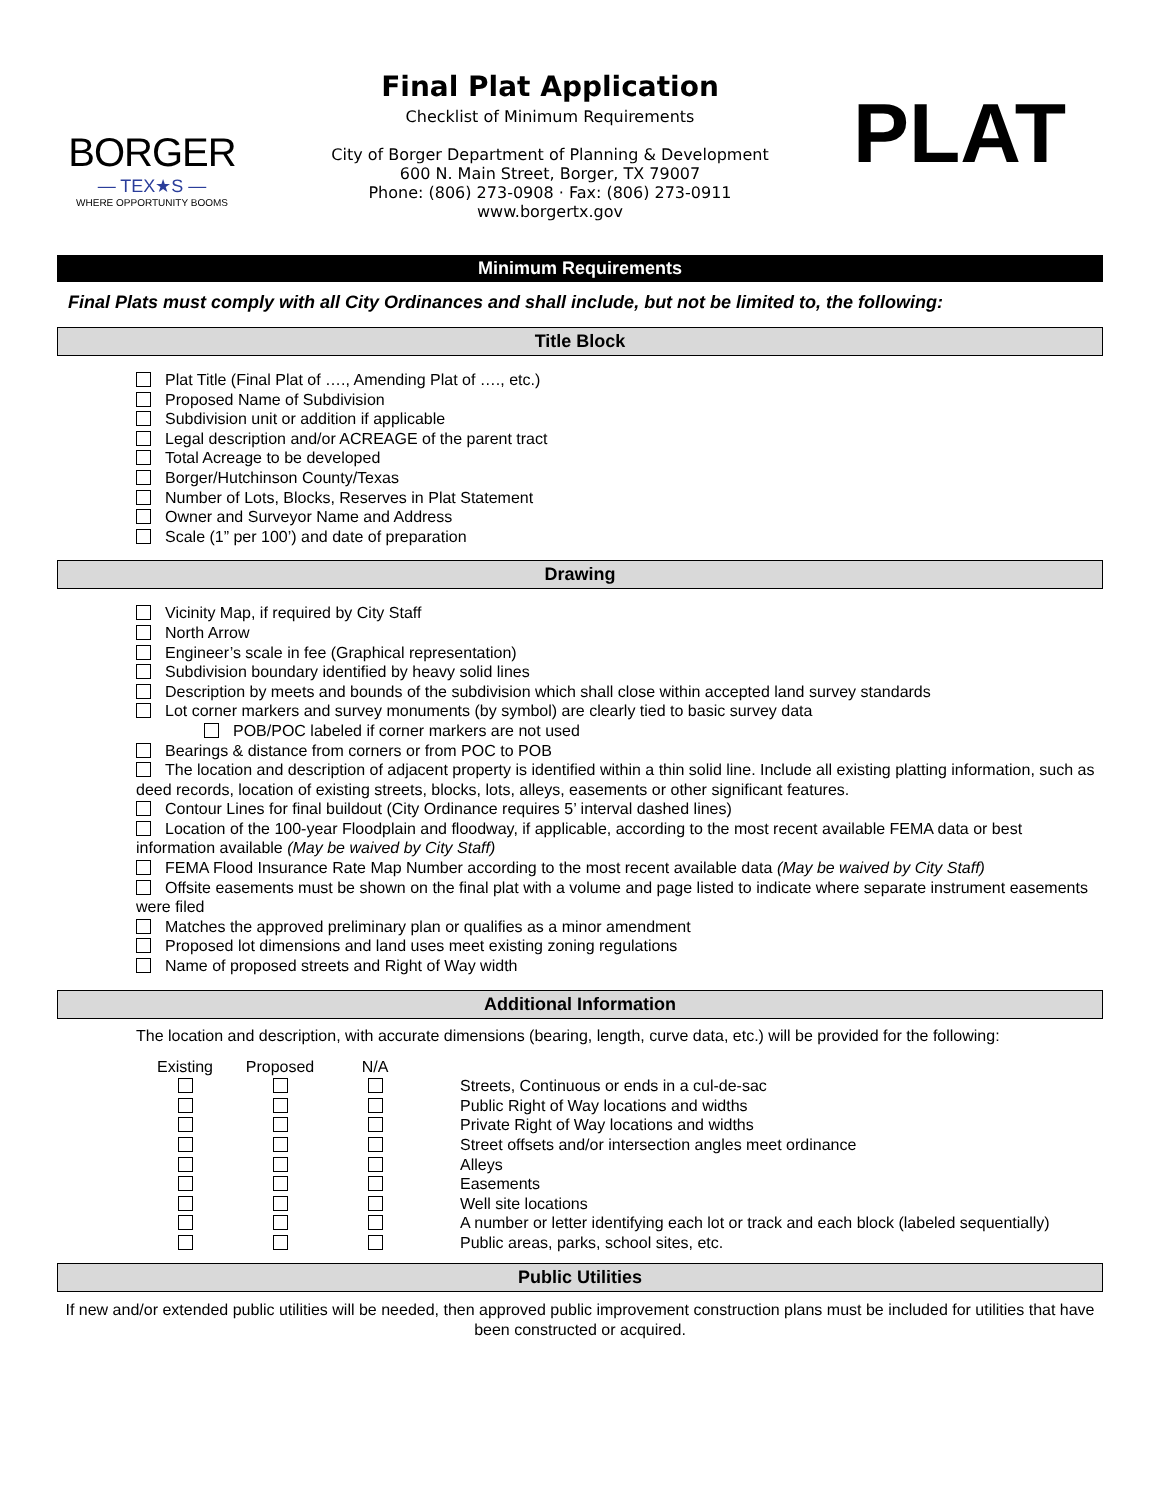BORGER
— TEX★S —
WHERE OPPORTUNITY BOOMS
Final Plat Application
Checklist of Minimum Requirements
City of Borger Department of Planning & Development
600 N. Main Street, Borger, TX 79007
Phone: (806) 273-0908 · Fax: (806) 273-0911
www.borgertx.gov
PLAT
Minimum Requirements
Final Plats must comply with all City Ordinances and shall include, but not be limited to, the following:
Title Block
Plat Title (Final Plat of …., Amending Plat of …., etc.)
Proposed Name of Subdivision
Subdivision unit or addition if applicable
Legal description and/or ACREAGE of the parent tract
Total Acreage to be developed
Borger/Hutchinson County/Texas
Number of Lots, Blocks, Reserves in Plat Statement
Owner and Surveyor Name and Address
Scale (1” per 100’) and date of preparation
Drawing
Vicinity Map, if required by City Staff
North Arrow
Engineer’s scale in fee (Graphical representation)
Subdivision boundary identified by heavy solid lines
Description by meets and bounds of the subdivision which shall close within accepted land survey standards
Lot corner markers and survey monuments (by symbol) are clearly tied to basic survey data
POB/POC labeled if corner markers are not used
Bearings & distance from corners or from POC to POB
The location and description of adjacent property is identified within a thin solid line. Include all existing platting information, such as deed records, location of existing streets, blocks, lots, alleys, easements or other significant features.
Contour Lines for final buildout (City Ordinance requires 5’ interval dashed lines)
Location of the 100-year Floodplain and floodway, if applicable, according to the most recent available FEMA data or best information available (May be waived by City Staff)
FEMA Flood Insurance Rate Map Number according to the most recent available data (May be waived by City Staff)
Offsite easements must be shown on the final plat with a volume and page listed to indicate where separate instrument easements were filed
Matches the approved preliminary plan or qualifies as a minor amendment
Proposed lot dimensions and land uses meet existing zoning regulations
Name of proposed streets and Right of Way width
Additional Information
The location and description, with accurate dimensions (bearing, length, curve data, etc.) will be provided for the following:
| Existing | Proposed | N/A | |
| --- | --- | --- | --- |
| | | | Streets, Continuous or ends in a cul-de-sac |
| | | | Public Right of Way locations and widths |
| | | | Private Right of Way locations and widths |
| | | | Street offsets and/or intersection angles meet ordinance |
| | | | Alleys |
| | | | Easements |
| | | | Well site locations |
| | | | A number or letter identifying each lot or track and each block (labeled sequentially) |
| | | | Public areas, parks, school sites, etc. |
Public Utilities
If new and/or extended public utilities will be needed, then approved public improvement construction plans must be included for utilities that have been constructed or acquired.